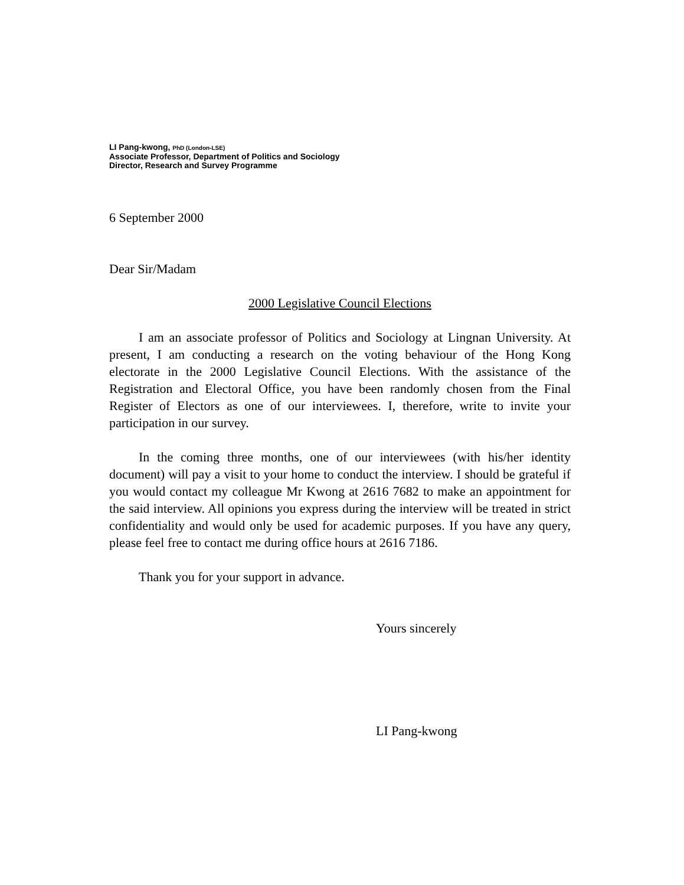LI Pang-kwong, PhD (London-LSE)
Associate Professor, Department of Politics and Sociology
Director, Research and Survey Programme
6 September 2000
Dear Sir/Madam
2000 Legislative Council Elections
I am an associate professor of Politics and Sociology at Lingnan University. At present, I am conducting a research on the voting behaviour of the Hong Kong electorate in the 2000 Legislative Council Elections. With the assistance of the Registration and Electoral Office, you have been randomly chosen from the Final Register of Electors as one of our interviewees. I, therefore, write to invite your participation in our survey.
In the coming three months, one of our interviewees (with his/her identity document) will pay a visit to your home to conduct the interview. I should be grateful if you would contact my colleague Mr Kwong at 2616 7682 to make an appointment for the said interview. All opinions you express during the interview will be treated in strict confidentiality and would only be used for academic purposes. If you have any query, please feel free to contact me during office hours at 2616 7186.
Thank you for your support in advance.
Yours sincerely
LI Pang-kwong